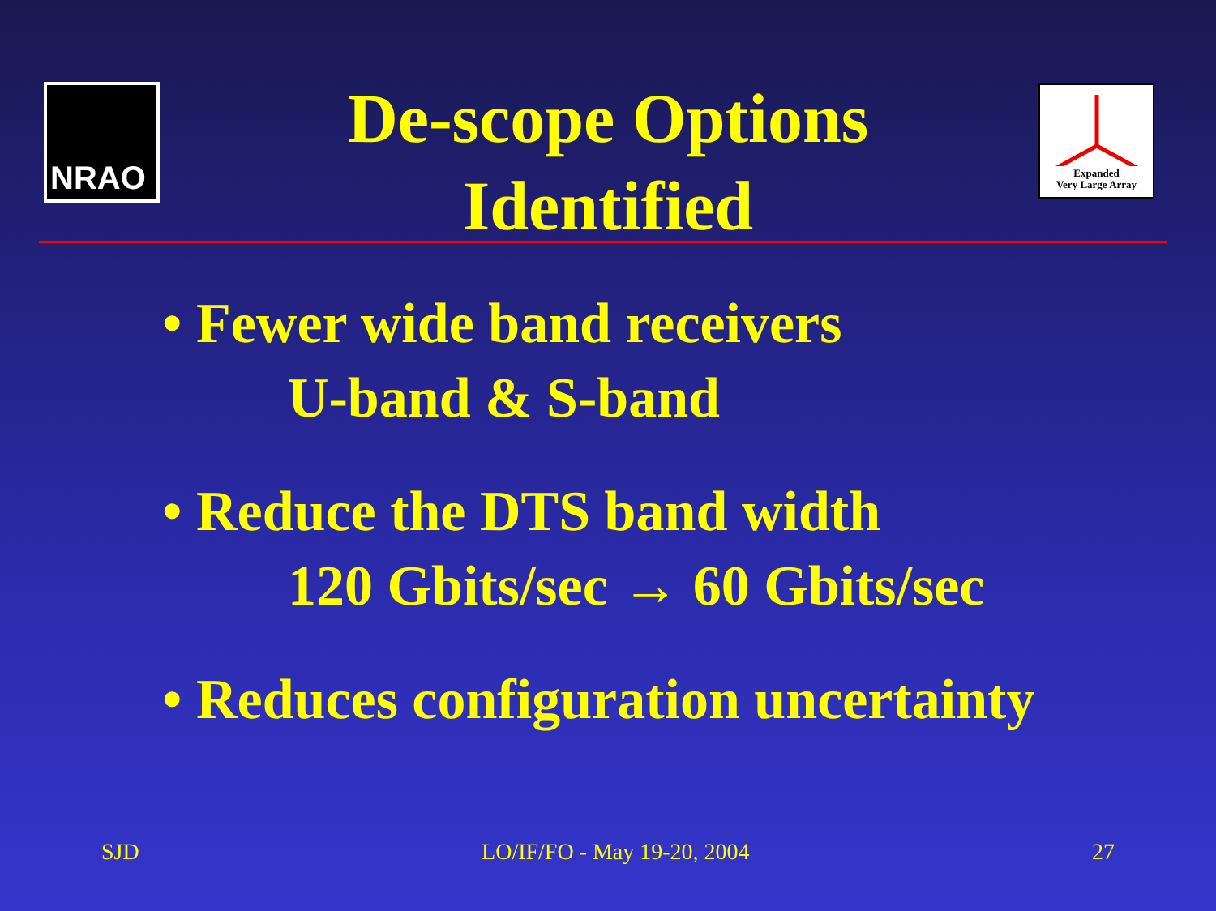NRAO
Expanded
Very Large Array
De-scope Options
Identified
• Fewer wide band receivers
U-band & S-band
• Reduce the DTS band width
120 Gbits/sec → 60 Gbits/sec
• Reduces configuration uncertainty
SJD LO/IF/FO - May 19-20, 2004 27